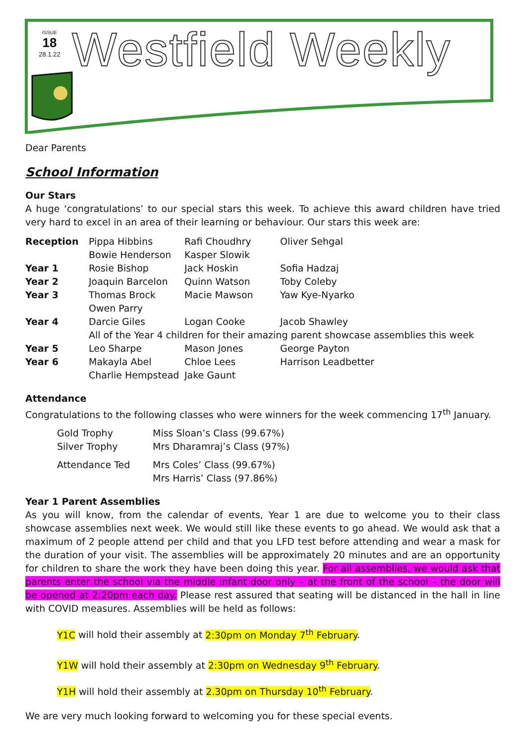ISSUE
18
28.1.22
Westfield Weekly
Dear Parents
School Information
Our Stars
A huge ‘congratulations’ to our special stars this week. To achieve this award children have tried very hard to excel in an area of their learning or behaviour. Our stars this week are:
| Reception | Pippa Hibbins | Rafi Choudhry | Oliver Sehgal |
| | Bowie Henderson | Kasper Slowik | |
| Year 1 | Rosie Bishop | Jack Hoskin | Sofia Hadzaj |
| Year 2 | Joaquin Barcelon | Quinn Watson | Toby Coleby |
| Year 3 | Thomas Brock | Macie Mawson | Yaw Kye-Nyarko |
| | Owen Parry | | |
| Year 4 | Darcie Giles | Logan Cooke | Jacob Shawley |
| | All of the Year 4 children for their amazing parent showcase assemblies this week | | |
| Year 5 | Leo Sharpe | Mason Jones | George Payton |
| Year 6 | Makayla Abel | Chloe Lees | Harrison Leadbetter |
| | Charlie Hempstead | Jake Gaunt | |
Attendance
Congratulations to the following classes who were winners for the week commencing 17<sup>th</sup> January.
| Gold Trophy | Miss Sloan’s Class (99.67%) |
| Silver Trophy | Mrs Dharamraj’s Class (97%) |
| Attendance Ted | Mrs Coles’ Class (99.67%) |
| | Mrs Harris’ Class (97.86%) |
Year 1 Parent Assemblies
As you will know, from the calendar of events, Year 1 are due to welcome you to their class showcase assemblies next week. We would still like these events to go ahead. We would ask that a maximum of 2 people attend per child and that you LFD test before attending and wear a mask for the duration of your visit. The assemblies will be approximately 20 minutes and are an opportunity for children to share the work they have been doing this year. For all assemblies, we would ask that parents enter the school via the middle infant door only – at the front of the school – the door will be opened at 2:20pm each day. Please rest assured that seating will be distanced in the hall in line with COVID measures. Assemblies will be held as follows:
Y1C will hold their assembly at 2:30pm on Monday 7<sup>th</sup> February.
Y1W will hold their assembly at 2:30pm on Wednesday 9<sup>th</sup> February.
Y1H will hold their assembly at 2.30pm on Thursday 10<sup>th</sup> February.
We are very much looking forward to welcoming you for these special events.